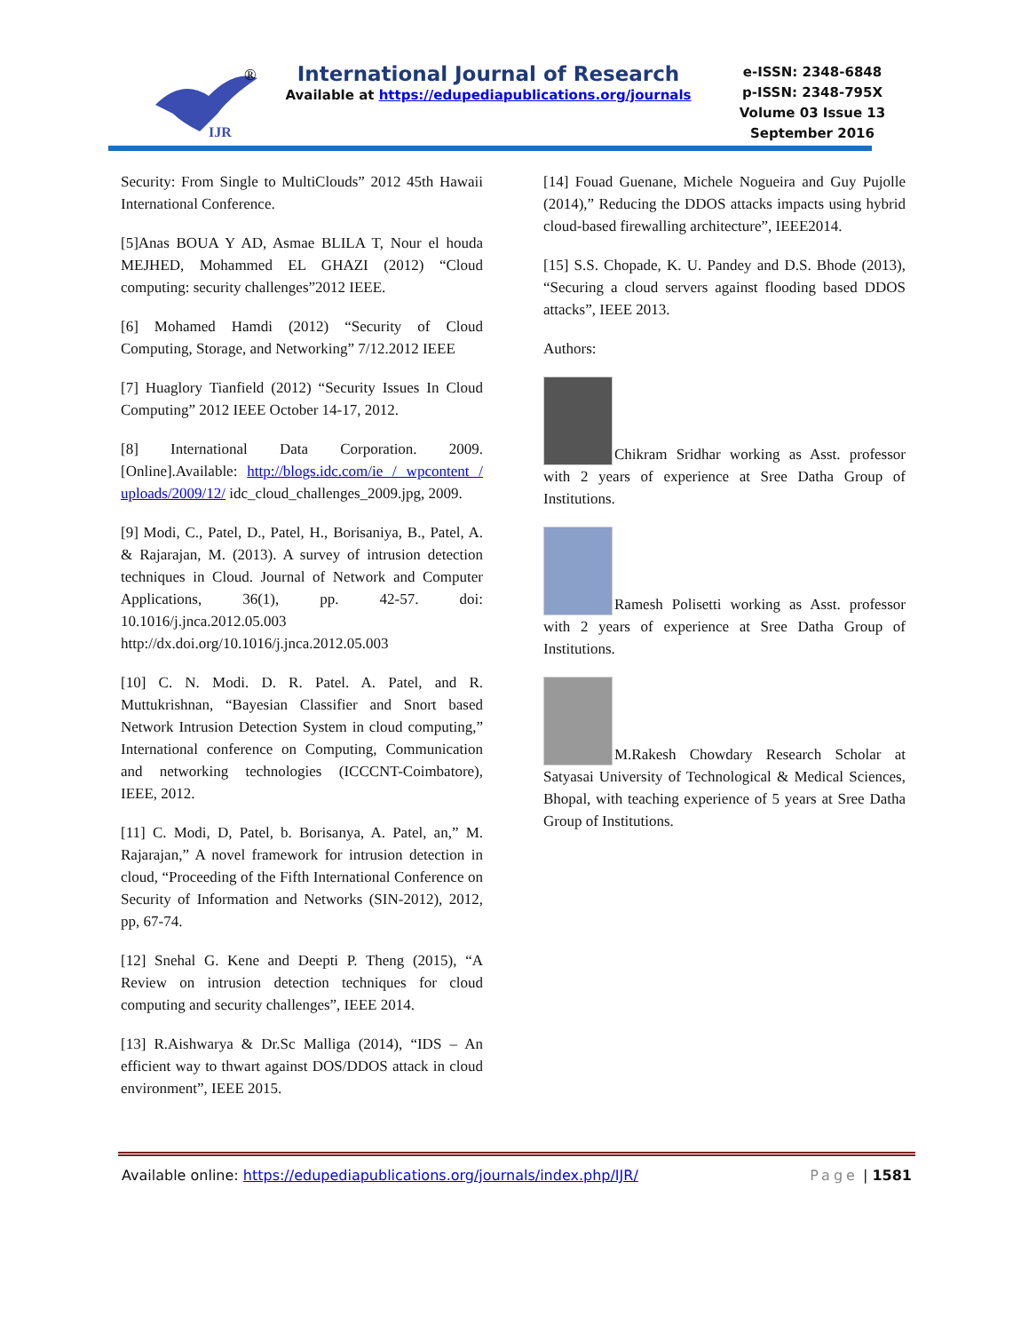IJR
®
International Journal of Research
Available at https://edupediapublications.org/journals
e-ISSN: 2348-6848
p-ISSN: 2348-795X
Volume 03 Issue 13
September 2016
Security: From Single to MultiClouds” 2012 45th Hawaii International Conference.
[5]Anas BOUA Y AD, Asmae BLILA T, Nour el houda MEJHED, Mohammed EL GHAZI (2012) “Cloud computing: security challenges”2012 IEEE.
[6] Mohamed Hamdi (2012) “Security of Cloud Computing, Storage, and Networking” 7/12.2012 IEEE
[7] Huaglory Tianfield (2012) “Security Issues In Cloud Computing” 2012 IEEE October 14-17, 2012.
[8] International Data Corporation. 2009.[Online].Available: http://blogs.idc.com/ie / wpcontent / uploads/2009/12/ idc_cloud_challenges_2009.jpg, 2009.
[9] Modi, C., Patel, D., Patel, H., Borisaniya, B., Patel, A. & Rajarajan, M. (2013). A survey of intrusion detection techniques in Cloud. Journal of Network and Computer Applications, 36(1), pp. 42-57. doi: 10.1016/j.jnca.2012.05.003 http://dx.doi.org/10.1016/j.jnca.2012.05.003
[10] C. N. Modi. D. R. Patel. A. Patel, and R. Muttukrishnan, “Bayesian Classifier and Snort based Network Intrusion Detection System in cloud computing,” International conference on Computing, Communication and networking technologies (ICCCNT-Coimbatore), IEEE, 2012.
[11] C. Modi, D, Patel, b. Borisanya, A. Patel, an,” M. Rajarajan,” A novel framework for intrusion detection in cloud, “Proceeding of the Fifth International Conference on Security of Information and Networks (SIN-2012), 2012, pp, 67-74.
[12] Snehal G. Kene and Deepti P. Theng (2015), “A Review on intrusion detection techniques for cloud computing and security challenges”, IEEE 2014.
[13] R.Aishwarya & Dr.Sc Malliga (2014), “IDS – An efficient way to thwart against DOS/DDOS attack in cloud environment”, IEEE 2015.
[14] Fouad Guenane, Michele Nogueira and Guy Pujolle (2014),” Reducing the DDOS attacks impacts using hybrid cloud-based firewalling architecture”, IEEE2014.
[15] S.S. Chopade, K. U. Pandey and D.S. Bhode (2013), “Securing a cloud servers against flooding based DDOS attacks”, IEEE 2013.
Authors:
Chikram Sridhar working as Asst. professor with 2 years of experience at Sree Datha Group of Institutions.
Ramesh Polisetti working as Asst. professor with 2 years of experience at Sree Datha Group of Institutions.
M.Rakesh Chowdary Research Scholar at Satyasai University of Technological & Medical Sciences, Bhopal, with teaching experience of 5 years at Sree Datha Group of Institutions.
Available online: https://edupediapublications.org/journals/index.php/IJR/ Page | 1581